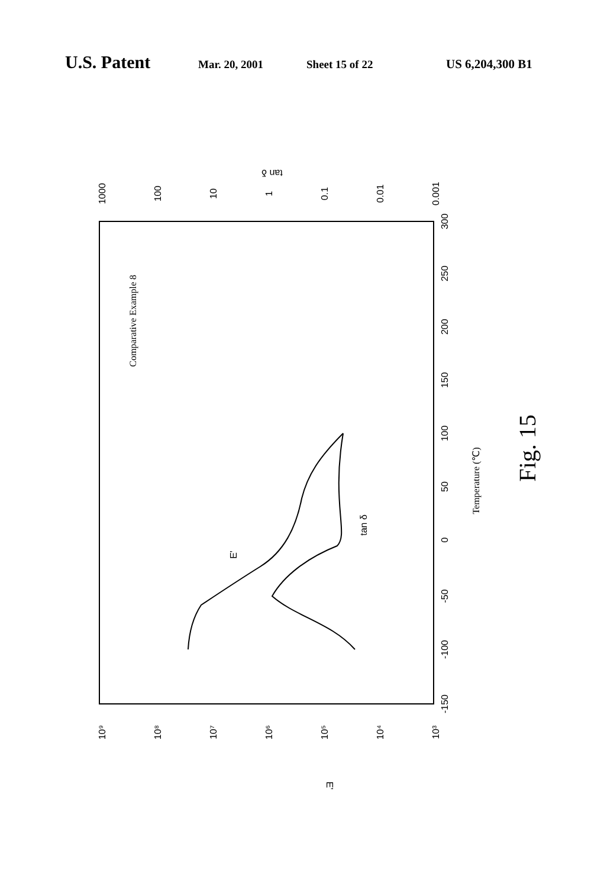U.S. Patent Mar. 20, 2001 Sheet 15 of 22 US 6,204,300 B1
10⁹
10⁸
10⁷
10⁶
10⁵
10⁴
10³
E'
1000
100
10
1
0.1
0.01
0.001
tan δ
-150
-100
-50
0
50
100
150
200
250
300
Temperature (℃)
Comparative Example 8
Fig. 15
E'
tan δ